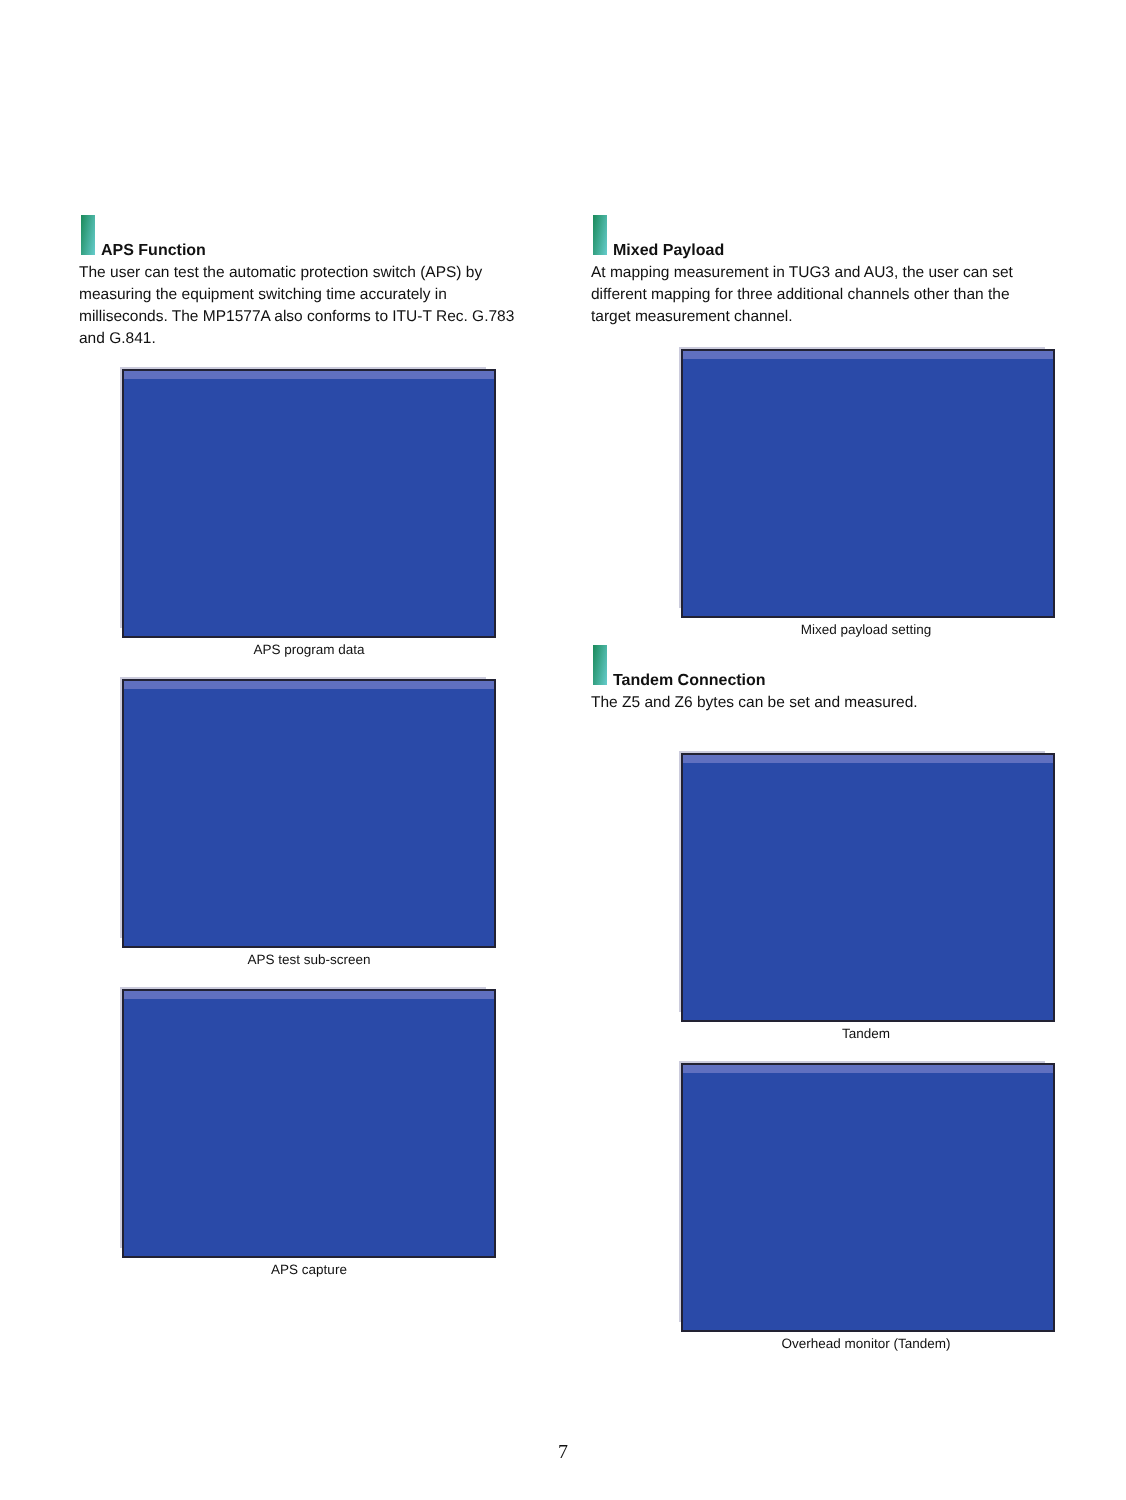APS Function
The user can test the automatic protection switch (APS) by measuring the equipment switching time accurately in milliseconds. The MP1577A also conforms to ITU-T Rec. G.783 and G.841.
APS program data
APS test sub-screen
APS capture
Mixed Payload
At mapping measurement in TUG3 and AU3, the user can set different mapping for three additional channels other than the target measurement channel.
Mixed payload setting
Tandem Connection
The Z5 and Z6 bytes can be set and measured.
Tandem
Overhead monitor (Tandem)
7